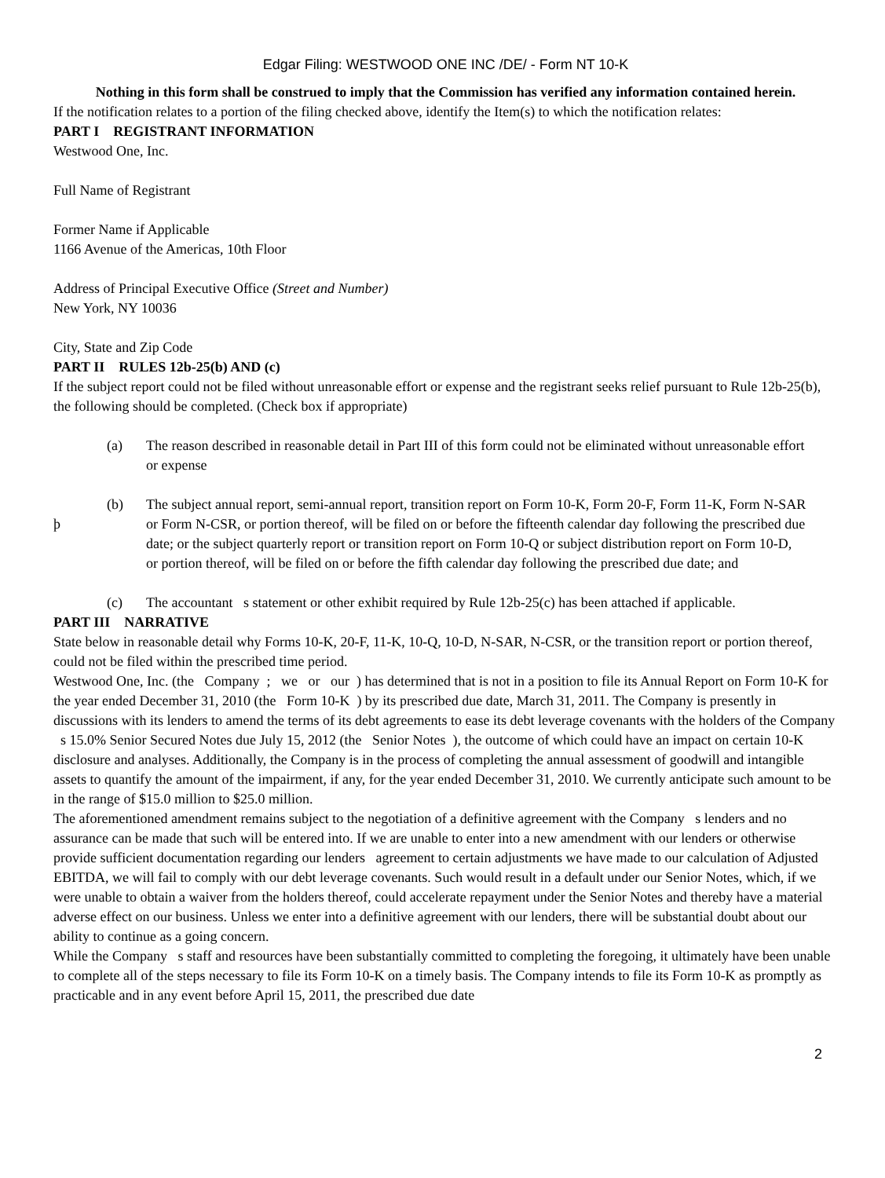Edgar Filing: WESTWOOD ONE INC /DE/ - Form NT 10-K
Nothing in this form shall be construed to imply that the Commission has verified any information contained herein.
If the notification relates to a portion of the filing checked above, identify the Item(s) to which the notification relates:
PART I REGISTRANT INFORMATION
Westwood One, Inc.
Full Name of Registrant
Former Name if Applicable
1166 Avenue of the Americas, 10th Floor
Address of Principal Executive Office (Street and Number)
New York, NY 10036
City, State and Zip Code
PART II RULES 12b-25(b) AND (c)
If the subject report could not be filed without unreasonable effort or expense and the registrant seeks relief pursuant to Rule 12b-25(b), the following should be completed. (Check box if appropriate)
(a) The reason described in reasonable detail in Part III of this form could not be eliminated without unreasonable effort or expense
þ
(b) The subject annual report, semi-annual report, transition report on Form 10-K, Form 20-F, Form 11-K, Form N-SAR or Form N-CSR, or portion thereof, will be filed on or before the fifteenth calendar day following the prescribed due date; or the subject quarterly report or transition report on Form 10-Q or subject distribution report on Form 10-D, or portion thereof, will be filed on or before the fifth calendar day following the prescribed due date; and
(c) The accountant s statement or other exhibit required by Rule 12b-25(c) has been attached if applicable.
PART III NARRATIVE
State below in reasonable detail why Forms 10-K, 20-F, 11-K, 10-Q, 10-D, N-SAR, N-CSR, or the transition report or portion thereof, could not be filed within the prescribed time period.
Westwood One, Inc. (the Company ; we or our ) has determined that is not in a position to file its Annual Report on Form 10-K for the year ended December 31, 2010 (the Form 10-K ) by its prescribed due date, March 31, 2011. The Company is presently in discussions with its lenders to amend the terms of its debt agreements to ease its debt leverage covenants with the holders of the Company s 15.0% Senior Secured Notes due July 15, 2012 (the Senior Notes ), the outcome of which could have an impact on certain 10-K disclosure and analyses. Additionally, the Company is in the process of completing the annual assessment of goodwill and intangible assets to quantify the amount of the impairment, if any, for the year ended December 31, 2010. We currently anticipate such amount to be in the range of $15.0 million to $25.0 million.
The aforementioned amendment remains subject to the negotiation of a definitive agreement with the Company s lenders and no assurance can be made that such will be entered into. If we are unable to enter into a new amendment with our lenders or otherwise provide sufficient documentation regarding our lenders agreement to certain adjustments we have made to our calculation of Adjusted EBITDA, we will fail to comply with our debt leverage covenants. Such would result in a default under our Senior Notes, which, if we were unable to obtain a waiver from the holders thereof, could accelerate repayment under the Senior Notes and thereby have a material adverse effect on our business. Unless we enter into a definitive agreement with our lenders, there will be substantial doubt about our ability to continue as a going concern.
While the Company s staff and resources have been substantially committed to completing the foregoing, it ultimately have been unable to complete all of the steps necessary to file its Form 10-K on a timely basis. The Company intends to file its Form 10-K as promptly as practicable and in any event before April 15, 2011, the prescribed due date
2